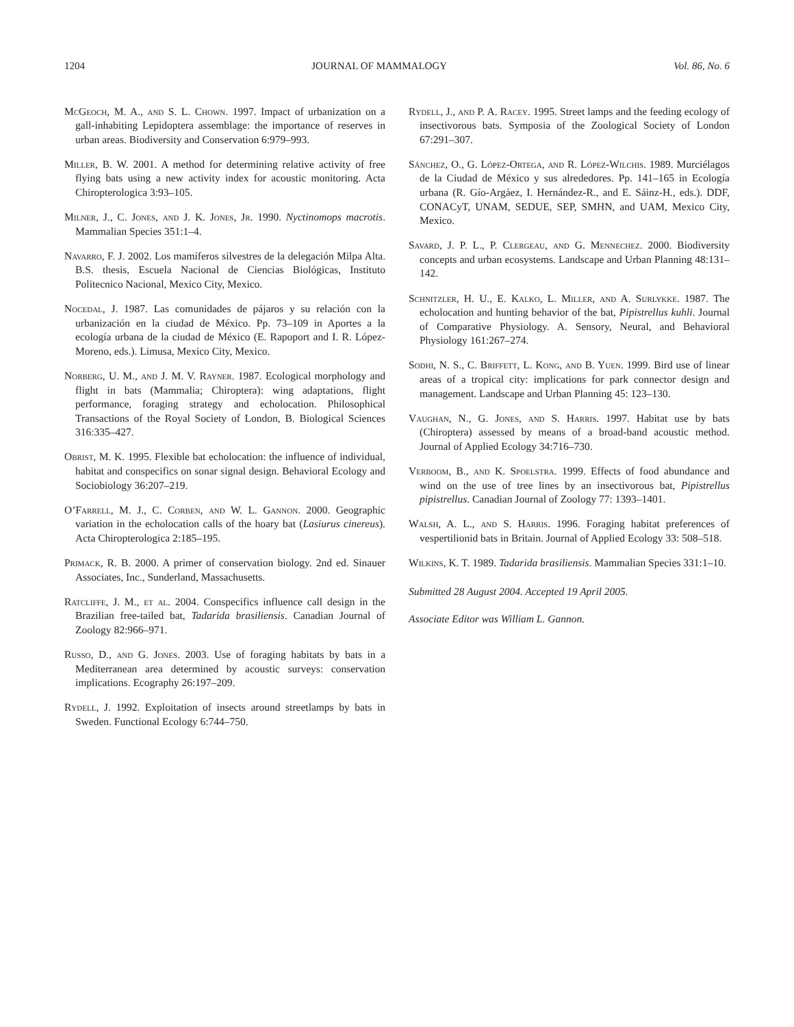1204 JOURNAL OF MAMMALOGY Vol. 86, No. 6
McGeoch, M. A., and S. L. Chown. 1997. Impact of urbanization on a gall-inhabiting Lepidoptera assemblage: the importance of reserves in urban areas. Biodiversity and Conservation 6:979–993.
Miller, B. W. 2001. A method for determining relative activity of free flying bats using a new activity index for acoustic monitoring. Acta Chiropterologica 3:93–105.
Milner, J., C. Jones, and J. K. Jones, Jr. 1990. Nyctinomops macrotis. Mammalian Species 351:1–4.
Navarro, F. J. 2002. Los mamíferos silvestres de la delegación Milpa Alta. B.S. thesis, Escuela Nacional de Ciencias Biológicas, Instituto Politecnico Nacional, Mexico City, Mexico.
Nocedal, J. 1987. Las comunidades de pájaros y su relación con la urbanización en la ciudad de México. Pp. 73–109 in Aportes a la ecología urbana de la ciudad de México (E. Rapoport and I. R. López-Moreno, eds.). Limusa, Mexico City, Mexico.
Norberg, U. M., and J. M. V. Rayner. 1987. Ecological morphology and flight in bats (Mammalia; Chiroptera): wing adaptations, flight performance, foraging strategy and echolocation. Philosophical Transactions of the Royal Society of London, B. Biological Sciences 316:335–427.
Obrist, M. K. 1995. Flexible bat echolocation: the influence of individual, habitat and conspecifics on sonar signal design. Behavioral Ecology and Sociobiology 36:207–219.
O’Farrell, M. J., C. Corben, and W. L. Gannon. 2000. Geographic variation in the echolocation calls of the hoary bat (Lasiurus cinereus). Acta Chiropterologica 2:185–195.
Primack, R. B. 2000. A primer of conservation biology. 2nd ed. Sinauer Associates, Inc., Sunderland, Massachusetts.
Ratcliffe, J. M., et al. 2004. Conspecifics influence call design in the Brazilian free-tailed bat, Tadarida brasiliensis. Canadian Journal of Zoology 82:966–971.
Russo, D., and G. Jones. 2003. Use of foraging habitats by bats in a Mediterranean area determined by acoustic surveys: conservation implications. Ecography 26:197–209.
Rydell, J. 1992. Exploitation of insects around streetlamps by bats in Sweden. Functional Ecology 6:744–750.
Rydell, J., and P. A. Racey. 1995. Street lamps and the feeding ecology of insectivorous bats. Symposia of the Zoological Society of London 67:291–307.
Sánchez, O., G. López-Ortega, and R. López-Wilchis. 1989. Murciélagos de la Ciudad de México y sus alrededores. Pp. 141–165 in Ecología urbana (R. Gío-Argáez, I. Hernández-R., and E. Sáinz-H., eds.). DDF, CONACyT, UNAM, SEDUE, SEP, SMHN, and UAM, Mexico City, Mexico.
Savard, J. P. L., P. Clergeau, and G. Mennechez. 2000. Biodiversity concepts and urban ecosystems. Landscape and Urban Planning 48:131–142.
Schnitzler, H. U., E. Kalko, L. Miller, and A. Surlykke. 1987. The echolocation and hunting behavior of the bat, Pipistrellus kuhli. Journal of Comparative Physiology. A. Sensory, Neural, and Behavioral Physiology 161:267–274.
Sodhi, N. S., C. Briffett, L. Kong, and B. Yuen. 1999. Bird use of linear areas of a tropical city: implications for park connector design and management. Landscape and Urban Planning 45: 123–130.
Vaughan, N., G. Jones, and S. Harris. 1997. Habitat use by bats (Chiroptera) assessed by means of a broad-band acoustic method. Journal of Applied Ecology 34:716–730.
Verboom, B., and K. Spoelstra. 1999. Effects of food abundance and wind on the use of tree lines by an insectivorous bat, Pipistrellus pipistrellus. Canadian Journal of Zoology 77: 1393–1401.
Walsh, A. L., and S. Harris. 1996. Foraging habitat preferences of vespertilionid bats in Britain. Journal of Applied Ecology 33: 508–518.
Wilkins, K. T. 1989. Tadarida brasiliensis. Mammalian Species 331:1–10.
Submitted 28 August 2004. Accepted 19 April 2005.
Associate Editor was William L. Gannon.